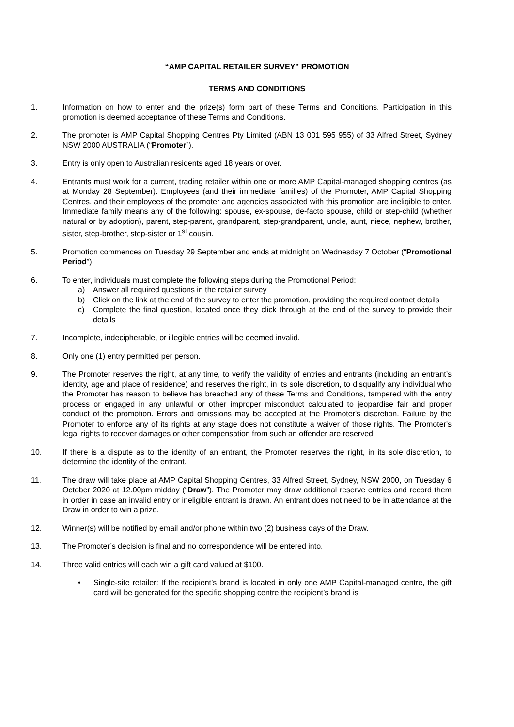“AMP CAPITAL RETAILER SURVEY” PROMOTION
TERMS AND CONDITIONS
1. Information on how to enter and the prize(s) form part of these Terms and Conditions. Participation in this promotion is deemed acceptance of these Terms and Conditions.
2. The promoter is AMP Capital Shopping Centres Pty Limited (ABN 13 001 595 955) of 33 Alfred Street, Sydney NSW 2000 AUSTRALIA (“Promoter”).
3. Entry is only open to Australian residents aged 18 years or over.
4. Entrants must work for a current, trading retailer within one or more AMP Capital-managed shopping centres (as at Monday 28 September). Employees (and their immediate families) of the Promoter, AMP Capital Shopping Centres, and their employees of the promoter and agencies associated with this promotion are ineligible to enter. Immediate family means any of the following: spouse, ex-spouse, de-facto spouse, child or step-child (whether natural or by adoption), parent, step-parent, grandparent, step-grandparent, uncle, aunt, niece, nephew, brother, sister, step-brother, step-sister or 1<sup>st</sup> cousin.
5. Promotion commences on Tuesday 29 September and ends at midnight on Wednesday 7 October (“Promotional Period”).
6. To enter, individuals must complete the following steps during the Promotional Period:
a) Answer all required questions in the retailer survey
b) Click on the link at the end of the survey to enter the promotion, providing the required contact details
c) Complete the final question, located once they click through at the end of the survey to provide their details
7. Incomplete, indecipherable, or illegible entries will be deemed invalid.
8. Only one (1) entry permitted per person.
9. The Promoter reserves the right, at any time, to verify the validity of entries and entrants (including an entrant’s identity, age and place of residence) and reserves the right, in its sole discretion, to disqualify any individual who the Promoter has reason to believe has breached any of these Terms and Conditions, tampered with the entry process or engaged in any unlawful or other improper misconduct calculated to jeopardise fair and proper conduct of the promotion. Errors and omissions may be accepted at the Promoter's discretion. Failure by the Promoter to enforce any of its rights at any stage does not constitute a waiver of those rights. The Promoter's legal rights to recover damages or other compensation from such an offender are reserved.
10. If there is a dispute as to the identity of an entrant, the Promoter reserves the right, in its sole discretion, to determine the identity of the entrant.
11. The draw will take place at AMP Capital Shopping Centres, 33 Alfred Street, Sydney, NSW 2000, on Tuesday 6 October 2020 at 12.00pm midday (“Draw”). The Promoter may draw additional reserve entries and record them in order in case an invalid entry or ineligible entrant is drawn. An entrant does not need to be in attendance at the Draw in order to win a prize.
12. Winner(s) will be notified by email and/or phone within two (2) business days of the Draw.
13. The Promoter’s decision is final and no correspondence will be entered into.
14. Three valid entries will each win a gift card valued at $100.
• Single-site retailer: If the recipient’s brand is located in only one AMP Capital-managed centre, the gift card will be generated for the specific shopping centre the recipient’s brand is